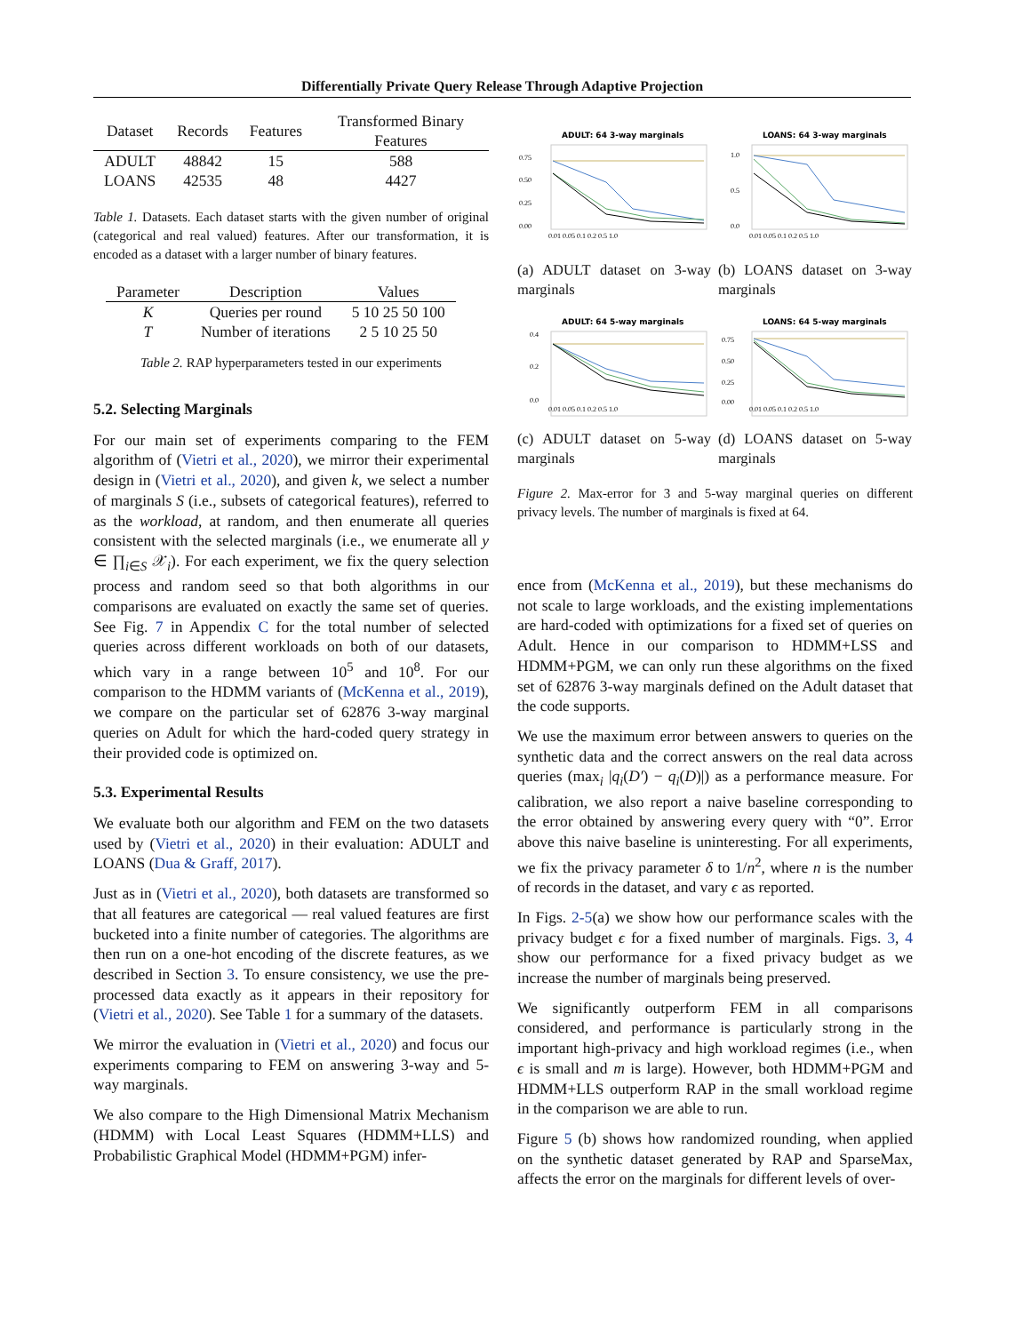Differentially Private Query Release Through Adaptive Projection
| Dataset | Records | Features | Transformed Binary Features |
| --- | --- | --- | --- |
| ADULT | 48842 | 15 | 588 |
| LOANS | 42535 | 48 | 4427 |
Table 1. Datasets. Each dataset starts with the given number of original (categorical and real valued) features. After our transformation, it is encoded as a dataset with a larger number of binary features.
| Parameter | Description | Values |
| --- | --- | --- |
| K | Queries per round | 5 10 25 50 100 |
| T | Number of iterations | 2 5 10 25 50 |
Table 2. RAP hyperparameters tested in our experiments
5.2. Selecting Marginals
For our main set of experiments comparing to the FEM algorithm of (Vietri et al., 2020), we mirror their experimental design in (Vietri et al., 2020), and given k, we select a number of marginals S (i.e., subsets of categorical features), referred to as the workload, at random, and then enumerate all queries consistent with the selected marginals (i.e., we enumerate all y ∈ ∏<sub>i∈S</sub> 𝒳<sub>i</sub>). For each experiment, we fix the query selection process and random seed so that both algorithms in our comparisons are evaluated on exactly the same set of queries. See Fig. 7 in Appendix C for the total number of selected queries across different workloads on both of our datasets, which vary in a range between 10<sup>5</sup> and 10<sup>8</sup>. For our comparison to the HDMM variants of (McKenna et al., 2019), we compare on the particular set of 62876 3-way marginal queries on Adult for which the hard-coded query strategy in their provided code is optimized on.
5.3. Experimental Results
We evaluate both our algorithm and FEM on the two datasets used by (Vietri et al., 2020) in their evaluation: ADULT and LOANS (Dua & Graff, 2017).
Just as in (Vietri et al., 2020), both datasets are transformed so that all features are categorical — real valued features are first bucketed into a finite number of categories. The algorithms are then run on a one-hot encoding of the discrete features, as we described in Section 3. To ensure consistency, we use the pre-processed data exactly as it appears in their repository for (Vietri et al., 2020). See Table 1 for a summary of the datasets.
We mirror the evaluation in (Vietri et al., 2020) and focus our experiments comparing to FEM on answering 3-way and 5-way marginals.
We also compare to the High Dimensional Matrix Mechanism (HDMM) with Local Least Squares (HDMM+LLS) and Probabilistic Graphical Model (HDMM+PGM) infer-
ADULT: 64 3-way marginals
0.75
0.50
0.25
0.00
0.01 0.05 0.1 0.2 0.5 1.0
LOANS: 64 3-way marginals
1.0
0.5
0.0
0.01 0.05 0.1 0.2 0.5 1.0
(a) ADULT dataset on 3-way marginals
(b) LOANS dataset on 3-way marginals
ADULT: 64 5-way marginals
0.4
0.2
0.0
0.01 0.05 0.1 0.2 0.5 1.0
LOANS: 64 5-way marginals
0.75
0.50
0.25
0.00
0.01 0.05 0.1 0.2 0.5 1.0
(c) ADULT dataset on 5-way marginals
(d) LOANS dataset on 5-way marginals
Figure 2. Max-error for 3 and 5-way marginal queries on different privacy levels. The number of marginals is fixed at 64.
ence from (McKenna et al., 2019), but these mechanisms do not scale to large workloads, and the existing implementations are hard-coded with optimizations for a fixed set of queries on Adult. Hence in our comparison to HDMM+LSS and HDMM+PGM, we can only run these algorithms on the fixed set of 62876 3-way marginals defined on the Adult dataset that the code supports.
We use the maximum error between answers to queries on the synthetic data and the correct answers on the real data across queries (max<sub>i</sub> |q<sub>i</sub>(D′) − q<sub>i</sub>(D)|) as a performance measure. For calibration, we also report a naive baseline corresponding to the error obtained by answering every query with “0”. Error above this naive baseline is uninteresting. For all experiments, we fix the privacy parameter δ to 1/n<sup>2</sup>, where n is the number of records in the dataset, and vary ϵ as reported.
In Figs. 2-5(a) we show how our performance scales with the privacy budget ϵ for a fixed number of marginals. Figs. 3, 4 show our performance for a fixed privacy budget as we increase the number of marginals being preserved.
We significantly outperform FEM in all comparisons considered, and performance is particularly strong in the important high-privacy and high workload regimes (i.e., when ϵ is small and m is large). However, both HDMM+PGM and HDMM+LLS outperform RAP in the small workload regime in the comparison we are able to run.
Figure 5 (b) shows how randomized rounding, when applied on the synthetic dataset generated by RAP and SparseMax, affects the error on the marginals for different levels of over-